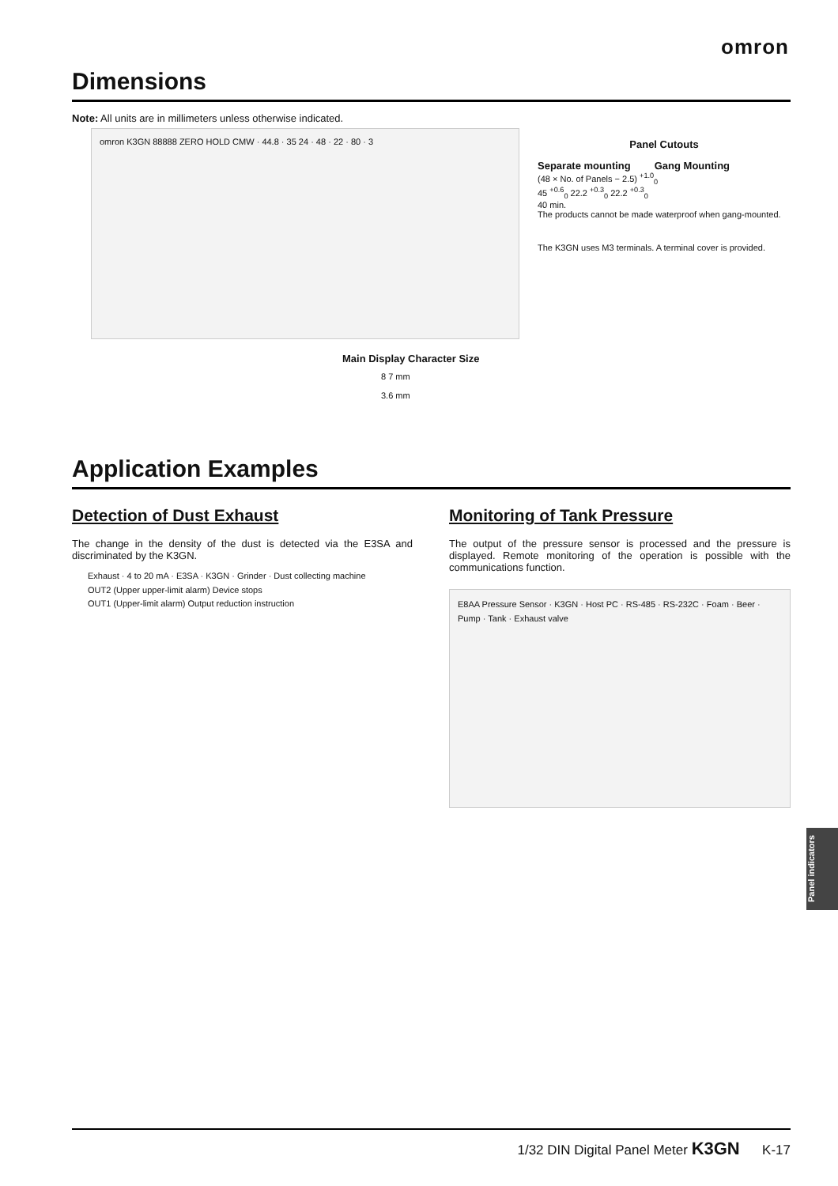omron
Dimensions
Note: All units are in millimeters unless otherwise indicated.
omron K3GN 88888 ZERO HOLD CMW · 44.8 · 35 24 · 48 · 22 · 80 · 3
Panel Cutouts
Separate mounting Gang Mounting
(48 × No. of Panels − 2.5) <sup>+1.0</sup><sub>0</sub>
45 <sup>+0.6</sup><sub>0</sub> 22.2 <sup>+0.3</sup><sub>0</sub> 22.2 <sup>+0.3</sup><sub>0</sub>
40 min.
The products cannot be made waterproof when gang-mounted.
The K3GN uses M3 terminals. A terminal cover is provided.
Main Display Character Size
8 7 mm
3.6 mm
Application Examples
Detection of Dust Exhaust
The change in the density of the dust is detected via the E3SA and discriminated by the K3GN.
Exhaust · 4 to 20 mA · E3SA · K3GN · Grinder · Dust collecting machine
OUT2 (Upper upper-limit alarm) Device stops
OUT1 (Upper-limit alarm) Output reduction instruction
Monitoring of Tank Pressure
The output of the pressure sensor is processed and the pressure is displayed. Remote monitoring of the operation is possible with the communications function.
E8AA Pressure Sensor · K3GN · Host PC · RS-485 · RS-232C · Foam · Beer · Pump · Tank · Exhaust valve
Panel indicators
1/32 DIN Digital Panel Meter K3GN K-17